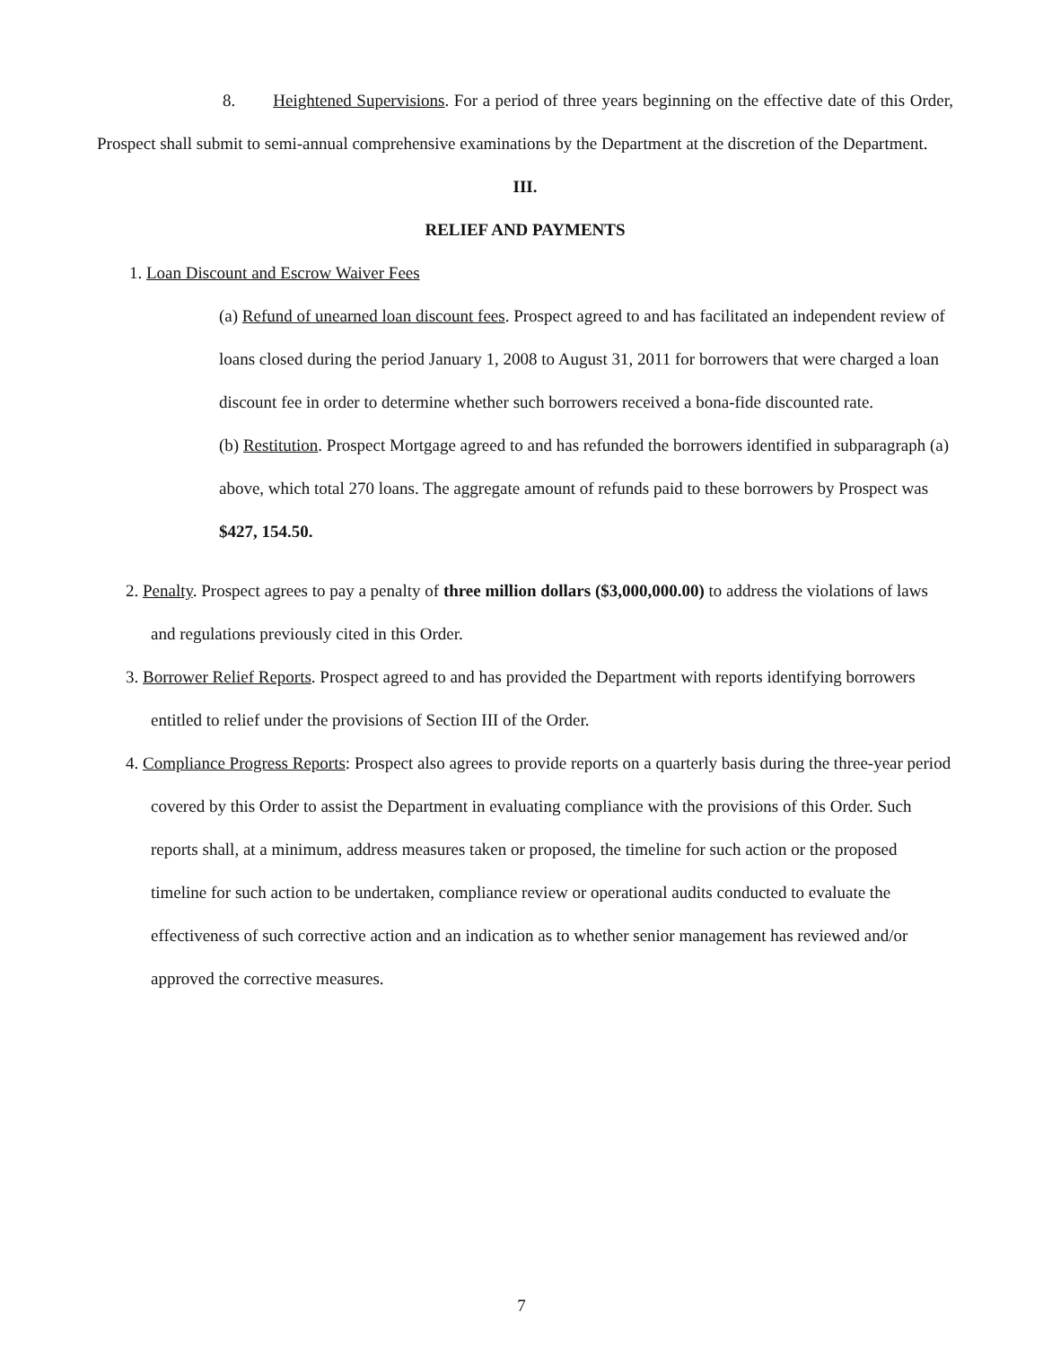8. Heightened Supervisions. For a period of three years beginning on the effective date of this Order, Prospect shall submit to semi-annual comprehensive examinations by the Department at the discretion of the Department.
III.
RELIEF AND PAYMENTS
1. Loan Discount and Escrow Waiver Fees
(a) Refund of unearned loan discount fees. Prospect agreed to and has facilitated an independent review of loans closed during the period January 1, 2008 to August 31, 2011 for borrowers that were charged a loan discount fee in order to determine whether such borrowers received a bona-fide discounted rate.
(b) Restitution. Prospect Mortgage agreed to and has refunded the borrowers identified in subparagraph (a) above, which total 270 loans. The aggregate amount of refunds paid to these borrowers by Prospect was $427, 154.50.
2. Penalty. Prospect agrees to pay a penalty of three million dollars ($3,000,000.00) to address the violations of laws and regulations previously cited in this Order.
3. Borrower Relief Reports. Prospect agreed to and has provided the Department with reports identifying borrowers entitled to relief under the provisions of Section III of the Order.
4. Compliance Progress Reports: Prospect also agrees to provide reports on a quarterly basis during the three-year period covered by this Order to assist the Department in evaluating compliance with the provisions of this Order. Such reports shall, at a minimum, address measures taken or proposed, the timeline for such action or the proposed timeline for such action to be undertaken, compliance review or operational audits conducted to evaluate the effectiveness of such corrective action and an indication as to whether senior management has reviewed and/or approved the corrective measures.
7